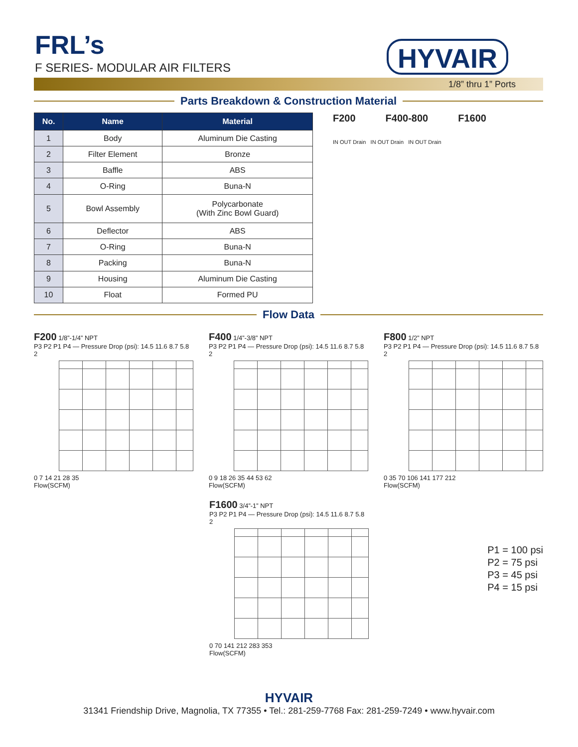FRL’s
F SERIES- MODULAR AIR FILTERS
HYVAIR
1/8” thru 1” Ports
Parts Breakdown & Construction Material
| No. | Name | Material |
| --- | --- | --- |
| 1 | Body | Aluminum Die Casting |
| 2 | Filter Element | Bronze |
| 3 | Baffle | ABS |
| 4 | O-Ring | Buna-N |
| 5 | Bowl Assembly | Polycarbonate (With Zinc Bowl Guard) |
| 6 | Deflector | ABS |
| 7 | O-Ring | Buna-N |
| 8 | Packing | Buna-N |
| 9 | Housing | Aluminum Die Casting |
| 10 | Float | Formed PU |
F200 F400-800 F1600
IN OUT Drain IN OUT Drain IN OUT Drain
Flow Data
F200 1/8”-1/4” NPT
P3 P2 P1 P4 — Pressure Drop (psi): 14.5 11.6 8.7 5.8 2
0 7 14 21 28 35
Flow(SCFM)
F400 1/4”-3/8” NPT
P3 P2 P1 P4 — Pressure Drop (psi): 14.5 11.6 8.7 5.8 2
0 9 18 26 35 44 53 62
Flow(SCFM)
F800 1/2” NPT
P3 P2 P1 P4 — Pressure Drop (psi): 14.5 11.6 8.7 5.8 2
0 35 70 106 141 177 212
Flow(SCFM)
F1600 3/4”-1” NPT
P3 P2 P1 P4 — Pressure Drop (psi): 14.5 11.6 8.7 5.8 2
0 70 141 212 283 353
Flow(SCFM)
P1 = 100 psi
P2 = 75 psi
P3 = 45 psi
P4 = 15 psi
HYVAIR
31341 Friendship Drive, Magnolia, TX 77355 • Tel.: 281-259-7768 Fax: 281-259-7249 • www.hyvair.com